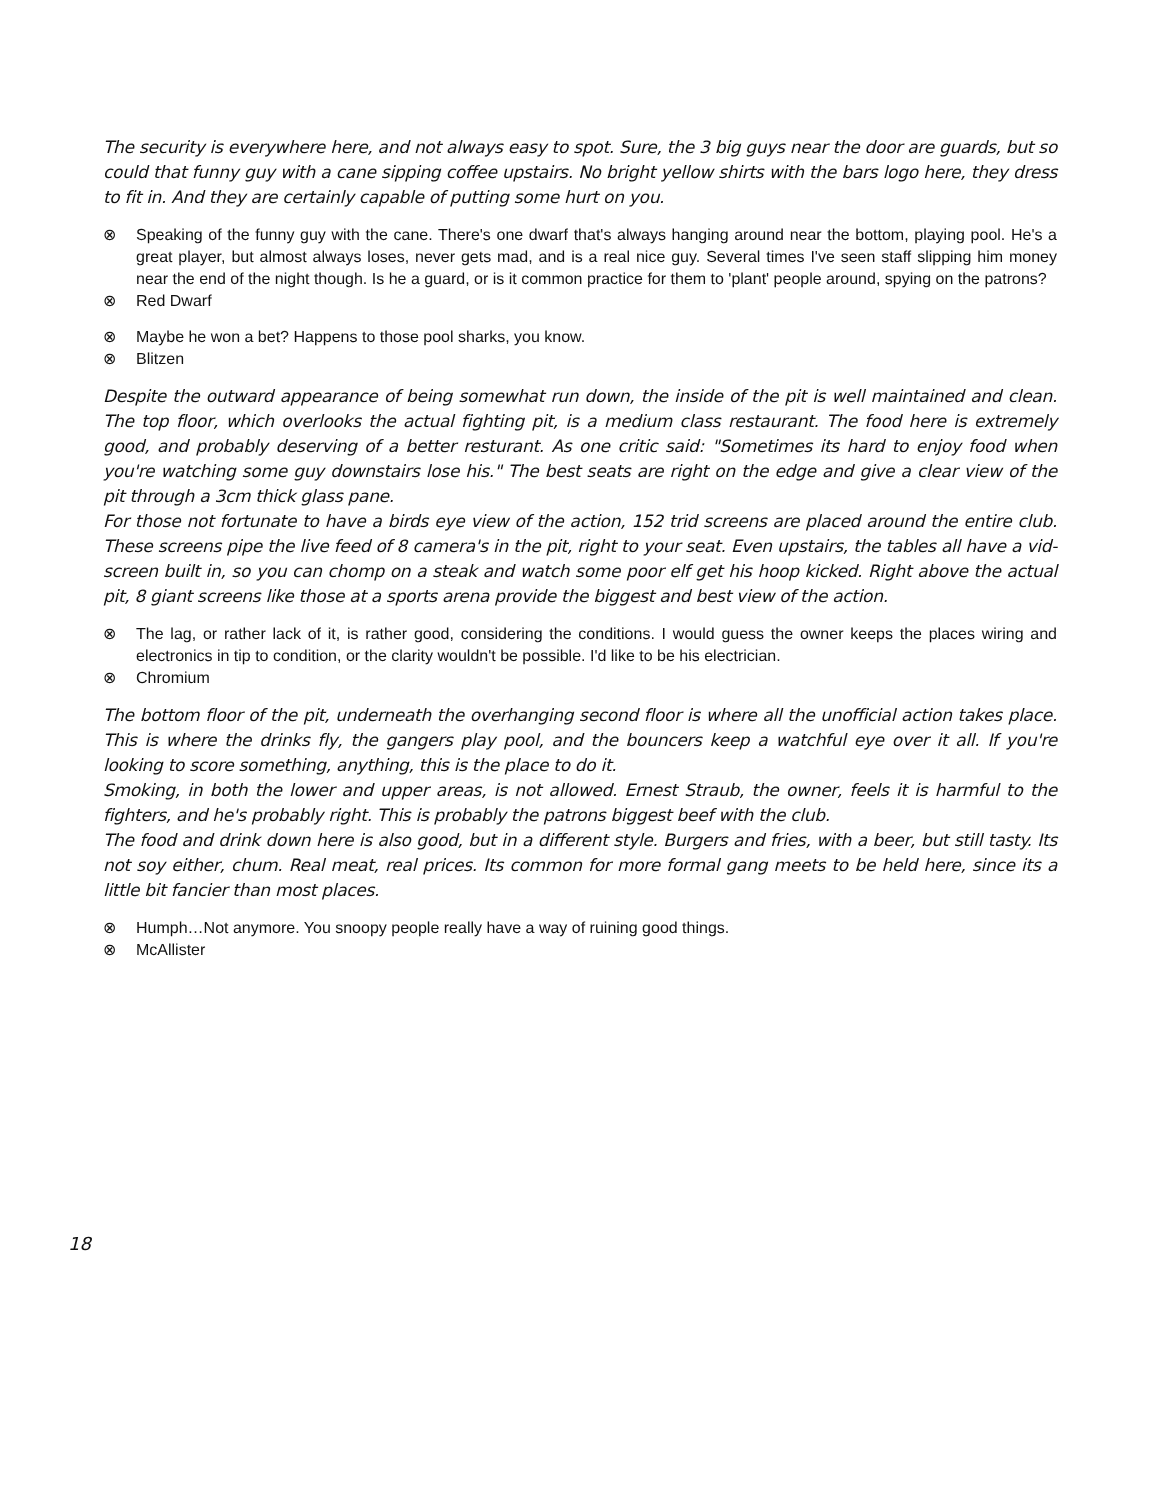The security is everywhere here, and not always easy to spot. Sure, the 3 big guys near the door are guards, but so could that funny guy with a cane sipping coffee upstairs. No bright yellow shirts with the bars logo here, they dress to fit in. And they are certainly capable of putting some hurt on you.
⊗ Speaking of the funny guy with the cane. There's one dwarf that's always hanging around near the bottom, playing pool. He's a great player, but almost always loses, never gets mad, and is a real nice guy. Several times I've seen staff slipping him money near the end of the night though. Is he a guard, or is it common practice for them to 'plant' people around, spying on the patrons?
⊗ Red Dwarf
⊗ Maybe he won a bet? Happens to those pool sharks, you know.
⊗ Blitzen
Despite the outward appearance of being somewhat run down, the inside of the pit is well maintained and clean. The top floor, which overlooks the actual fighting pit, is a medium class restaurant. The food here is extremely good, and probably deserving of a better resturant. As one critic said: "Sometimes its hard to enjoy food when you're watching some guy downstairs lose his." The best seats are right on the edge and give a clear view of the pit through a 3cm thick glass pane.
For those not fortunate to have a birds eye view of the action, 152 trid screens are placed around the entire club. These screens pipe the live feed of 8 camera's in the pit, right to your seat. Even upstairs, the tables all have a vid-screen built in, so you can chomp on a steak and watch some poor elf get his hoop kicked. Right above the actual pit, 8 giant screens like those at a sports arena provide the biggest and best view of the action.
⊗ The lag, or rather lack of it, is rather good, considering the conditions. I would guess the owner keeps the places wiring and electronics in tip to condition, or the clarity wouldn't be possible. I'd like to be his electrician.
⊗ Chromium
The bottom floor of the pit, underneath the overhanging second floor is where all the unofficial action takes place. This is where the drinks fly, the gangers play pool, and the bouncers keep a watchful eye over it all. If you're looking to score something, anything, this is the place to do it.
Smoking, in both the lower and upper areas, is not allowed. Ernest Straub, the owner, feels it is harmful to the fighters, and he's probably right. This is probably the patrons biggest beef with the club.
The food and drink down here is also good, but in a different style. Burgers and fries, with a beer, but still tasty. Its not soy either, chum. Real meat, real prices. Its common for more formal gang meets to be held here, since its a little bit fancier than most places.
⊗ Humph…Not anymore. You snoopy people really have a way of ruining good things.
⊗ McAllister
18